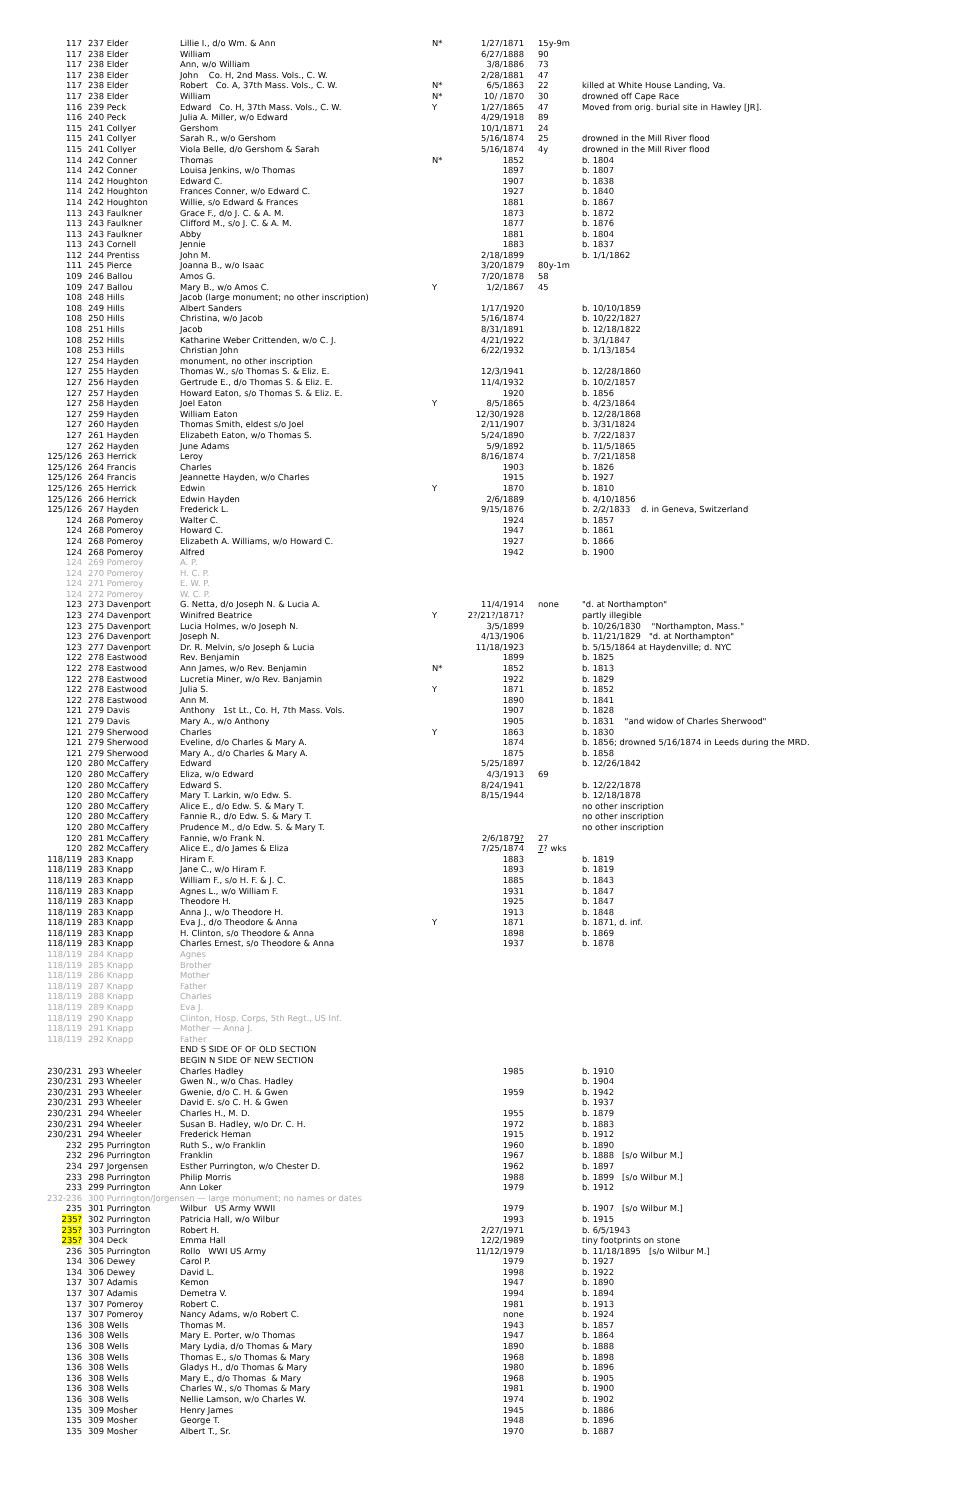| 117 | 237 Elder | Lillie I., d/o Wm. & Ann | N* | 1/27/1871 | 15y-9m | |
| 117 | 238 Elder | William | | 6/27/1888 | 90 | |
| 117 | 238 Elder | Ann, w/o William | | 3/8/1886 | 73 | |
| 117 | 238 Elder | John Co. H, 2nd Mass. Vols., C. W. | | 2/28/1881 | 47 | |
| 117 | 238 Elder | Robert Co. A, 37th Mass. Vols., C. W. | N* | 6/5/1863 | 22 | killed at White House Landing, Va. |
| 117 | 238 Elder | William | N* | 10/ /1870 | 30 | drowned off Cape Race |
| 116 | 239 Peck | Edward Co. H, 37th Mass. Vols., C. W. | Y | 1/27/1865 | 47 | Moved from orig. burial site in Hawley [JR]. |
| 116 | 240 Peck | Julia A. Miller, w/o Edward | | 4/29/1918 | 89 | |
| 115 | 241 Collyer | Gershom | | 10/1/1871 | 24 | |
| 115 | 241 Collyer | Sarah R., w/o Gershom | | 5/16/1874 | 25 | drowned in the Mill River flood |
| 115 | 241 Collyer | Viola Belle, d/o Gershom & Sarah | | 5/16/1874 | 4y | drowned in the Mill River flood |
| 114 | 242 Conner | Thomas | N* | 1852 | | b. 1804 |
| 114 | 242 Conner | Louisa Jenkins, w/o Thomas | | 1897 | | b. 1807 |
| 114 | 242 Houghton | Edward C. | | 1907 | | b. 1838 |
| 114 | 242 Houghton | Frances Conner, w/o Edward C. | | 1927 | | b. 1840 |
| 114 | 242 Houghton | Willie, s/o Edward & Frances | | 1881 | | b. 1867 |
| 113 | 243 Faulkner | Grace F., d/o J. C. & A. M. | | 1873 | | b. 1872 |
| 113 | 243 Faulkner | Clifford M., s/o J. C. & A. M. | | 1877 | | b. 1876 |
| 113 | 243 Faulkner | Abby | | 1881 | | b. 1804 |
| 113 | 243 Cornell | Jennie | | 1883 | | b. 1837 |
| 112 | 244 Prentiss | John M. | | 2/18/1899 | | b. 1/1/1862 |
| 111 | 245 Pierce | Joanna B., w/o Isaac | | 3/20/1879 | 80y-1m | |
| 109 | 246 Ballou | Amos G. | | 7/20/1878 | 58 | |
| 109 | 247 Ballou | Mary B., w/o Amos C. | Y | 1/2/1867 | 45 | |
| 108 | 248 Hills | Jacob (large monument; no other inscription) | | | | |
| 108 | 249 Hills | Albert Sanders | | 1/17/1920 | | b. 10/10/1859 |
| 108 | 250 Hills | Christina, w/o Jacob | | 5/16/1874 | | b. 10/22/1827 |
| 108 | 251 Hills | Jacob | | 8/31/1891 | | b. 12/18/1822 |
| 108 | 252 Hills | Katharine Weber Crittenden, w/o C. J. | | 4/21/1922 | | b. 3/1/1847 |
| 108 | 253 Hills | Christian John | | 6/22/1932 | | b. 1/13/1854 |
| 127 | 254 Hayden | monument, no other inscription | | | | |
| 127 | 255 Hayden | Thomas W., s/o Thomas S. & Eliz. E. | | 12/3/1941 | | b. 12/28/1860 |
| 127 | 256 Hayden | Gertrude E., d/o Thomas S. & Eliz. E. | | 11/4/1932 | | b. 10/2/1857 |
| 127 | 257 Hayden | Howard Eaton, s/o Thomas S. & Eliz. E. | | 1920 | | b. 1856 |
| 127 | 258 Hayden | Joel Eaton | Y | 8/5/1865 | | b. 4/23/1864 |
| 127 | 259 Hayden | William Eaton | | 12/30/1928 | | b. 12/28/1868 |
| 127 | 260 Hayden | Thomas Smith, eldest s/o Joel | | 2/11/1907 | | b. 3/31/1824 |
| 127 | 261 Hayden | Elizabeth Eaton, w/o Thomas S. | | 5/24/1890 | | b. 7/22/1837 |
| 127 | 262 Hayden | June Adams | | 5/9/1892 | | b. 11/5/1865 |
| 125/126 | 263 Herrick | Leroy | | 8/16/1874 | | b. 7/21/1858 |
| 125/126 | 264 Francis | Charles | | 1903 | | b. 1826 |
| 125/126 | 264 Francis | Jeannette Hayden, w/o Charles | | 1915 | | b. 1927 |
| 125/126 | 265 Herrick | Edwin | Y | 1870 | | b. 1810 |
| 125/126 | 266 Herrick | Edwin Hayden | | 2/6/1889 | | b. 4/10/1856 |
| 125/126 | 267 Hayden | Frederick L. | | 9/15/1876 | | b. 2/2/1833 d. in Geneva, Switzerland |
| 124 | 268 Pomeroy | Walter C. | | 1924 | | b. 1857 |
| 124 | 268 Pomeroy | Howard C. | | 1947 | | b. 1861 |
| 124 | 268 Pomeroy | Elizabeth A. Williams, w/o Howard C. | | 1927 | | b. 1866 |
| 124 | 268 Pomeroy | Alfred | | 1942 | | b. 1900 |
| 124 | 269 Pomeroy | A. P. | | | | |
| 124 | 270 Pomeroy | H. C. P. | | | | |
| 124 | 271 Pomeroy | E. W. P. | | | | |
| 124 | 272 Pomeroy | W. C. P. | | | | |
| 123 | 273 Davenport | G. Netta, d/o Joseph N. & Lucia A. | | 11/4/1914 | none | "d. at Northampton" |
| 123 | 274 Davenport | Winifred Beatrice | Y | 2?/21?/1871? | | partly illegible |
| 123 | 275 Davenport | Lucia Holmes, w/o Joseph N. | | 3/5/1899 | | b. 10/26/1830 "Northampton, Mass." |
| 123 | 276 Davenport | Joseph N. | | 4/13/1906 | | b. 11/21/1829 "d. at Northampton" |
| 123 | 277 Davenport | Dr. R. Melvin, s/o Joseph & Lucia | | 11/18/1923 | | b. 5/15/1864 at Haydenville; d. NYC |
| 122 | 278 Eastwood | Rev. Benjamin | | 1899 | | b. 1825 |
| 122 | 278 Eastwood | Ann James, w/o Rev. Benjamin | N* | 1852 | | b. 1813 |
| 122 | 278 Eastwood | Lucretia Miner, w/o Rev. Banjamin | | 1922 | | b. 1829 |
| 122 | 278 Eastwood | Julia S. | Y | 1871 | | b. 1852 |
| 122 | 278 Eastwood | Ann M. | | 1890 | | b. 1841 |
| 121 | 279 Davis | Anthony 1st Lt., Co. H, 7th Mass. Vols. | | 1907 | | b. 1828 |
| 121 | 279 Davis | Mary A., w/o Anthony | | 1905 | | b. 1831 "and widow of Charles Sherwood" |
| 121 | 279 Sherwood | Charles | Y | 1863 | | b. 1830 |
| 121 | 279 Sherwood | Eveline, d/o Charles & Mary A. | | 1874 | | b. 1856; drowned 5/16/1874 in Leeds during the MRD. |
| 121 | 279 Sherwood | Mary A., d/o Charles & Mary A. | | 1875 | | b. 1858 |
| 120 | 280 McCaffery | Edward | | 5/25/1897 | | b. 12/26/1842 |
| 120 | 280 McCaffery | Eliza, w/o Edward | | 4/3/1913 | 69 | |
| 120 | 280 McCaffery | Edward S. | | 8/24/1941 | | b. 12/22/1878 |
| 120 | 280 McCaffery | Mary T. Larkin, w/o Edw. S. | | 8/15/1944 | | b. 12/18/1878 |
| 120 | 280 McCaffery | Alice E., d/o Edw. S. & Mary T. | | | | no other inscription |
| 120 | 280 McCaffery | Fannie R., d/o Edw. S. & Mary T. | | | | no other inscription |
| 120 | 280 McCaffery | Prudence M., d/o Edw. S. & Mary T. | | | | no other inscription |
| 120 | 281 McCaffery | Fannie, w/o Frank N. | | 2/6/187 9? | 27 | |
| 120 | 282 McCaffery | Alice E., d/o James & Eliza | | 7/25/1874 | 7 ? wks | |
| 118/119 | 283 Knapp | Hiram F. | | 1883 | | b. 1819 |
| 118/119 | 283 Knapp | Jane C., w/o Hiram F. | | 1893 | | b. 1819 |
| 118/119 | 283 Knapp | William F., s/o H. F. & J. C. | | 1885 | | b. 1843 |
| 118/119 | 283 Knapp | Agnes L., w/o William F. | | 1931 | | b. 1847 |
| 118/119 | 283 Knapp | Theodore H. | | 1925 | | b. 1847 |
| 118/119 | 283 Knapp | Anna J., w/o Theodore H. | | 1913 | | b. 1848 |
| 118/119 | 283 Knapp | Eva J., d/o Theodore & Anna | Y | 1871 | | b. 1871, d. inf. |
| 118/119 | 283 Knapp | H. Clinton, s/o Theodore & Anna | | 1898 | | b. 1869 |
| 118/119 | 283 Knapp | Charles Ernest, s/o Theodore & Anna | | 1937 | | b. 1878 |
| 118/119 | 284 Knapp | Agnes | | | | |
| 118/119 | 285 Knapp | Brother | | | | |
| 118/119 | 286 Knapp | Mother | | | | |
| 118/119 | 287 Knapp | Father | | | | |
| 118/119 | 288 Knapp | Charles | | | | |
| 118/119 | 289 Knapp | Eva J. | | | | |
| 118/119 | 290 Knapp | Clinton, Hosp. Corps, 5th Regt., US Inf. | | | | |
| 118/119 | 291 Knapp | Mother — Anna J. | | | | |
| 118/119 | 292 Knapp | Father | | | | |
| | | END S SIDE OF OF OLD SECTION | | | | |
| | | BEGIN N SIDE OF NEW SECTION | | | | |
| 230/231 | 293 Wheeler | Charles Hadley | | 1985 | | b. 1910 |
| 230/231 | 293 Wheeler | Gwen N., w/o Chas. Hadley | | | | b. 1904 |
| 230/231 | 293 Wheeler | Gwenie, d/o C. H. & Gwen | | 1959 | | b. 1942 |
| 230/231 | 293 Wheeler | David E. s/o C. H. & Gwen | | | | b. 1937 |
| 230/231 | 294 Wheeler | Charles H., M. D. | | 1955 | | b. 1879 |
| 230/231 | 294 Wheeler | Susan B. Hadley, w/o Dr. C. H. | | 1972 | | b. 1883 |
| 230/231 | 294 Wheeler | Frederick Heman | | 1915 | | b. 1912 |
| 232 | 295 Purrington | Ruth S., w/o Franklin | | 1960 | | b. 1890 |
| 232 | 296 Purrington | Franklin | | 1967 | | b. 1888 [s/o Wilbur M.] |
| 234 | 297 Jorgensen | Esther Purrington, w/o Chester D. | | 1962 | | b. 1897 |
| 233 | 298 Purrington | Philip Morris | | 1988 | | b. 1899 [s/o Wilbur M.] |
| 233 | 299 Purrington | Ann Loker | | 1979 | | b. 1912 |
| 232-236 | 300 Purrington/Jorgensen — large monument; no names or dates | | | | | |
| 235 | 301 Purrington | Wilbur US Army WWII | | 1979 | | b. 1907 [s/o Wilbur M.] |
| 235? | 302 Purrington | Patricia Hall, w/o Wilbur | | 1993 | | b. 1915 |
| 235? | 303 Purrington | Robert H. | | 2/27/1971 | | b. 6/5/1943 |
| 235? | 304 Deck | Emma Hall | | 12/2/1989 | | tiny footprints on stone |
| 236 | 305 Purrington | Rollo WWI US Army | | 11/12/1979 | | b. 11/18/1895 [s/o Wilbur M.] |
| 134 | 306 Dewey | Carol P. | | 1979 | | b. 1927 |
| 134 | 306 Dewey | David L. | | 1998 | | b. 1922 |
| 137 | 307 Adamis | Kemon | | 1947 | | b. 1890 |
| 137 | 307 Adamis | Demetra V. | | 1994 | | b. 1894 |
| 137 | 307 Pomeroy | Robert C. | | 1981 | | b. 1913 |
| 137 | 307 Pomeroy | Nancy Adams, w/o Robert C. | | none | | b. 1924 |
| 136 | 308 Wells | Thomas M. | | 1943 | | b. 1857 |
| 136 | 308 Wells | Mary E. Porter, w/o Thomas | | 1947 | | b. 1864 |
| 136 | 308 Wells | Mary Lydia, d/o Thomas & Mary | | 1890 | | b. 1888 |
| 136 | 308 Wells | Thomas E., s/o Thomas & Mary | | 1968 | | b. 1898 |
| 136 | 308 Wells | Gladys H., d/o Thomas & Mary | | 1980 | | b. 1896 |
| 136 | 308 Wells | Mary E., d/o Thomas & Mary | | 1968 | | b. 1905 |
| 136 | 308 Wells | Charles W., s/o Thomas & Mary | | 1981 | | b. 1900 |
| 136 | 308 Wells | Nellie Lamson, w/o Charles W. | | 1974 | | b. 1902 |
| 135 | 309 Mosher | Henry James | | 1945 | | b. 1886 |
| 135 | 309 Mosher | George T. | | 1948 | | b. 1896 |
| 135 | 309 Mosher | Albert T., Sr. | | 1970 | | b. 1887 |